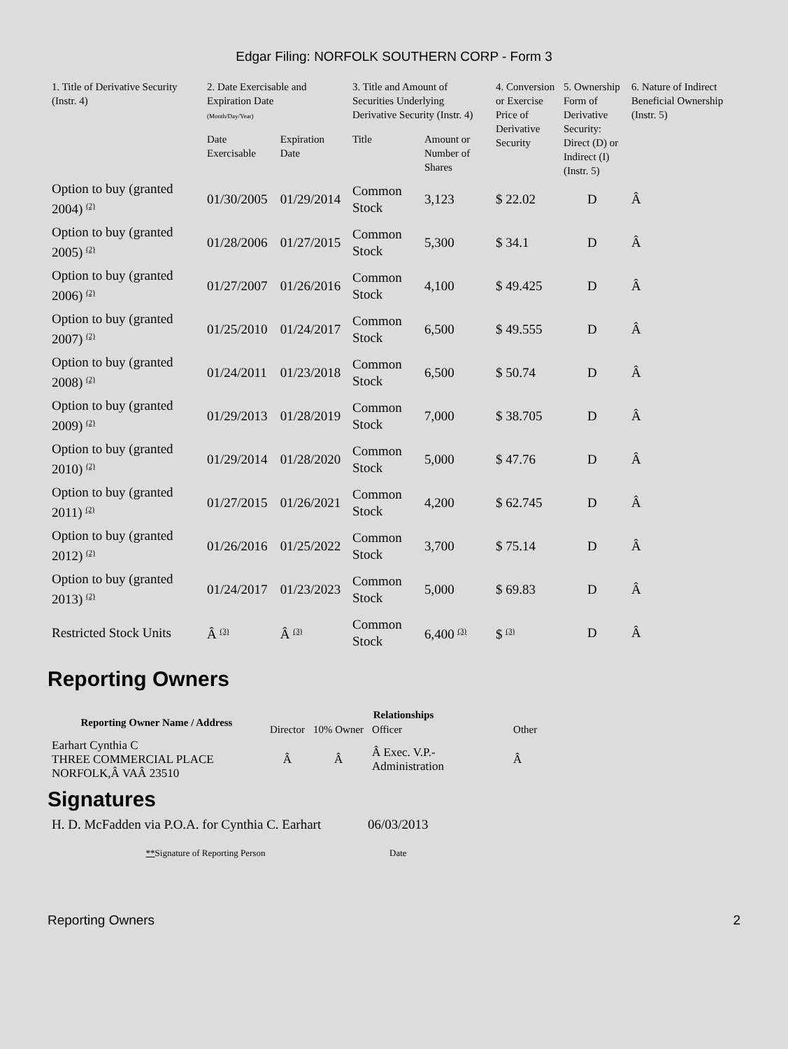Edgar Filing: NORFOLK SOUTHERN CORP - Form 3
| 1. Title of Derivative Security (Instr. 4) | 2. Date Exercisable and Expiration Date (Month/Day/Year) | | 3. Title and Amount of Securities Underlying Derivative Security (Instr. 4) | | 4. Conversion or Exercise Price of Derivative Security | 5. Ownership Form of Derivative Security: Direct (D) or Indirect (I) (Instr. 5) | 6. Nature of Indirect Beneficial Ownership (Instr. 5) |
| --- | --- | --- | --- | --- | --- | --- | --- |
| | Date Exercisable | Expiration Date | Title | Amount or Number of Shares | | | |
| Option to buy (granted 2004) <sup>(2)</sup> | 01/30/2005 | 01/29/2014 | Common Stock | 3,123 | $ 22.02 | D | Â |
| Option to buy (granted 2005) <sup>(2)</sup> | 01/28/2006 | 01/27/2015 | Common Stock | 5,300 | $ 34.1 | D | Â |
| Option to buy (granted 2006) <sup>(2)</sup> | 01/27/2007 | 01/26/2016 | Common Stock | 4,100 | $ 49.425 | D | Â |
| Option to buy (granted 2007) <sup>(2)</sup> | 01/25/2010 | 01/24/2017 | Common Stock | 6,500 | $ 49.555 | D | Â |
| Option to buy (granted 2008) <sup>(2)</sup> | 01/24/2011 | 01/23/2018 | Common Stock | 6,500 | $ 50.74 | D | Â |
| Option to buy (granted 2009) <sup>(2)</sup> | 01/29/2013 | 01/28/2019 | Common Stock | 7,000 | $ 38.705 | D | Â |
| Option to buy (granted 2010) <sup>(2)</sup> | 01/29/2014 | 01/28/2020 | Common Stock | 5,000 | $ 47.76 | D | Â |
| Option to buy (granted 2011) <sup>(2)</sup> | 01/27/2015 | 01/26/2021 | Common Stock | 4,200 | $ 62.745 | D | Â |
| Option to buy (granted 2012) <sup>(2)</sup> | 01/26/2016 | 01/25/2022 | Common Stock | 3,700 | $ 75.14 | D | Â |
| Option to buy (granted 2013) <sup>(2)</sup> | 01/24/2017 | 01/23/2023 | Common Stock | 5,000 | $ 69.83 | D | Â |
| Restricted Stock Units | Â <sup>(3)</sup> | Â <sup>(3)</sup> | Common Stock | 6,400 <sup>(3)</sup> | $ <sup>(3)</sup> | D | Â |
Reporting Owners
| Reporting Owner Name / Address | Relationships | | | |
| --- | --- | --- | --- | --- |
| | Director | 10% Owner | Officer | Other |
| Earhart Cynthia C THREE COMMERCIAL PLACE NORFOLK,Â VAÂ 23510 | Â | Â | Â Exec. V.P.-Administration | Â |
Signatures
| H. D. McFadden via P.O.A. for Cynthia C. Earhart | 06/03/2013 |
| ** Signature of Reporting Person | Date |
Reporting Owners 2